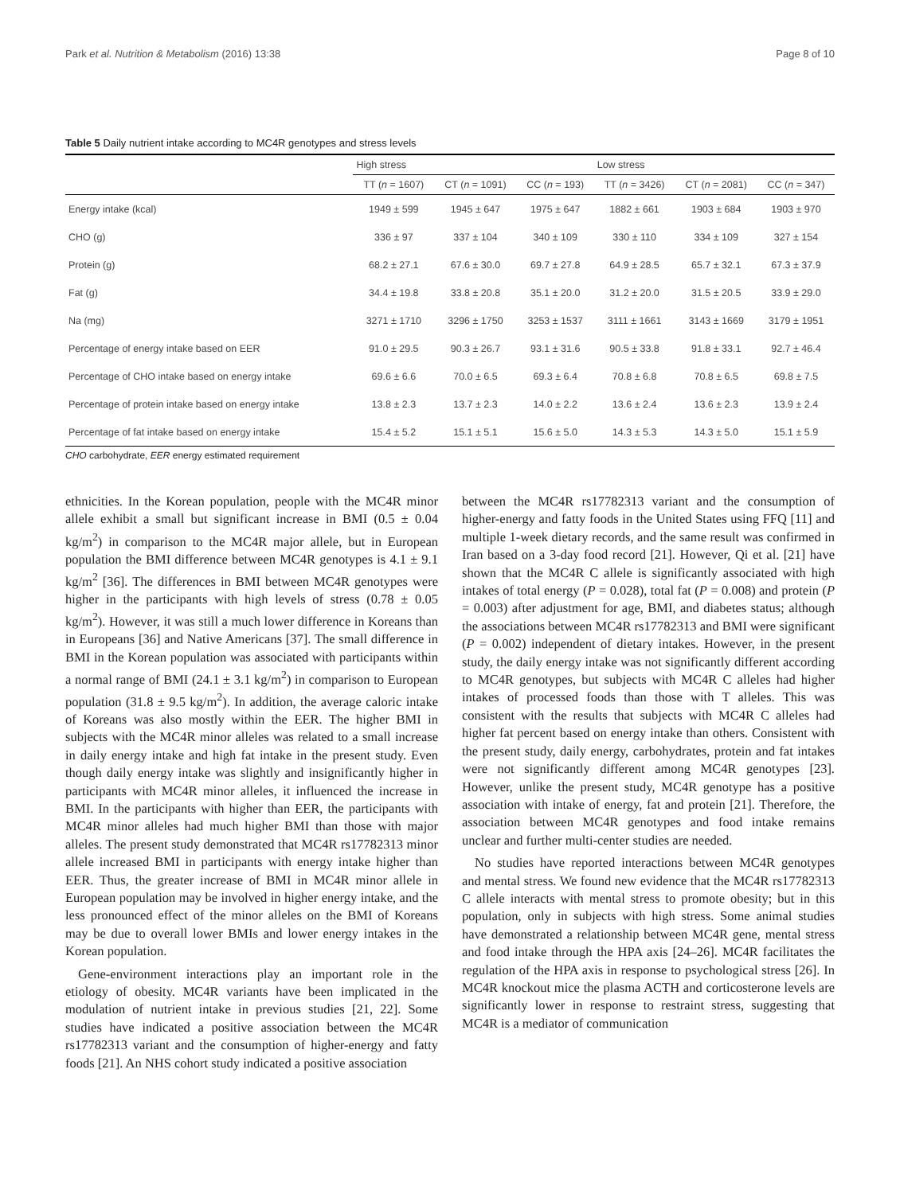Park et al. Nutrition & Metabolism (2016) 13:38 Page 8 of 10
Table 5 Daily nutrient intake according to MC4R genotypes and stress levels
| | High stress | | | Low stress | | |
| --- | --- | --- | --- | --- | --- | --- |
| | TT ( n = 1607) | CT ( n = 1091) | CC ( n = 193) | TT ( n = 3426) | CT ( n = 2081) | CC ( n = 347) |
| Energy intake (kcal) | 1949 ± 599 | 1945 ± 647 | 1975 ± 647 | 1882 ± 661 | 1903 ± 684 | 1903 ± 970 |
| CHO (g) | 336 ± 97 | 337 ± 104 | 340 ± 109 | 330 ± 110 | 334 ± 109 | 327 ± 154 |
| Protein (g) | 68.2 ± 27.1 | 67.6 ± 30.0 | 69.7 ± 27.8 | 64.9 ± 28.5 | 65.7 ± 32.1 | 67.3 ± 37.9 |
| Fat (g) | 34.4 ± 19.8 | 33.8 ± 20.8 | 35.1 ± 20.0 | 31.2 ± 20.0 | 31.5 ± 20.5 | 33.9 ± 29.0 |
| Na (mg) | 3271 ± 1710 | 3296 ± 1750 | 3253 ± 1537 | 3111 ± 1661 | 3143 ± 1669 | 3179 ± 1951 |
| Percentage of energy intake based on EER | 91.0 ± 29.5 | 90.3 ± 26.7 | 93.1 ± 31.6 | 90.5 ± 33.8 | 91.8 ± 33.1 | 92.7 ± 46.4 |
| Percentage of CHO intake based on energy intake | 69.6 ± 6.6 | 70.0 ± 6.5 | 69.3 ± 6.4 | 70.8 ± 6.8 | 70.8 ± 6.5 | 69.8 ± 7.5 |
| Percentage of protein intake based on energy intake | 13.8 ± 2.3 | 13.7 ± 2.3 | 14.0 ± 2.2 | 13.6 ± 2.4 | 13.6 ± 2.3 | 13.9 ± 2.4 |
| Percentage of fat intake based on energy intake | 15.4 ± 5.2 | 15.1 ± 5.1 | 15.6 ± 5.0 | 14.3 ± 5.3 | 14.3 ± 5.0 | 15.1 ± 5.9 |
CHO carbohydrate, EER energy estimated requirement
ethnicities. In the Korean population, people with the MC4R minor allele exhibit a small but significant increase in BMI (0.5 ± 0.04 kg/m<sup>2</sup>) in comparison to the MC4R major allele, but in European population the BMI difference between MC4R genotypes is 4.1 ± 9.1 kg/m<sup>2</sup> [36]. The differences in BMI between MC4R genotypes were higher in the participants with high levels of stress (0.78 ± 0.05 kg/m<sup>2</sup>). However, it was still a much lower difference in Koreans than in Europeans [36] and Native Americans [37]. The small difference in BMI in the Korean population was associated with participants within a normal range of BMI (24.1 ± 3.1 kg/m<sup>2</sup>) in comparison to European population (31.8 ± 9.5 kg/m<sup>2</sup>). In addition, the average caloric intake of Koreans was also mostly within the EER. The higher BMI in subjects with the MC4R minor alleles was related to a small increase in daily energy intake and high fat intake in the present study. Even though daily energy intake was slightly and insignificantly higher in participants with MC4R minor alleles, it influenced the increase in BMI. In the participants with higher than EER, the participants with MC4R minor alleles had much higher BMI than those with major alleles. The present study demonstrated that MC4R rs17782313 minor allele increased BMI in participants with energy intake higher than EER. Thus, the greater increase of BMI in MC4R minor allele in European population may be involved in higher energy intake, and the less pronounced effect of the minor alleles on the BMI of Koreans may be due to overall lower BMIs and lower energy intakes in the Korean population.
Gene-environment interactions play an important role in the etiology of obesity. MC4R variants have been implicated in the modulation of nutrient intake in previous studies [21, 22]. Some studies have indicated a positive association between the MC4R rs17782313 variant and the consumption of higher-energy and fatty foods [21]. An NHS cohort study indicated a positive association
between the MC4R rs17782313 variant and the consumption of higher-energy and fatty foods in the United States using FFQ [11] and multiple 1-week dietary records, and the same result was confirmed in Iran based on a 3-day food record [21]. However, Qi et al. [21] have shown that the MC4R C allele is significantly associated with high intakes of total energy (P = 0.028), total fat (P = 0.008) and protein (P = 0.003) after adjustment for age, BMI, and diabetes status; although the associations between MC4R rs17782313 and BMI were significant (P = 0.002) independent of dietary intakes. However, in the present study, the daily energy intake was not significantly different according to MC4R genotypes, but subjects with MC4R C alleles had higher intakes of processed foods than those with T alleles. This was consistent with the results that subjects with MC4R C alleles had higher fat percent based on energy intake than others. Consistent with the present study, daily energy, carbohydrates, protein and fat intakes were not significantly different among MC4R genotypes [23]. However, unlike the present study, MC4R genotype has a positive association with intake of energy, fat and protein [21]. Therefore, the association between MC4R genotypes and food intake remains unclear and further multi-center studies are needed.
No studies have reported interactions between MC4R genotypes and mental stress. We found new evidence that the MC4R rs17782313 C allele interacts with mental stress to promote obesity; but in this population, only in subjects with high stress. Some animal studies have demonstrated a relationship between MC4R gene, mental stress and food intake through the HPA axis [24–26]. MC4R facilitates the regulation of the HPA axis in response to psychological stress [26]. In MC4R knockout mice the plasma ACTH and corticosterone levels are significantly lower in response to restraint stress, suggesting that MC4R is a mediator of communication